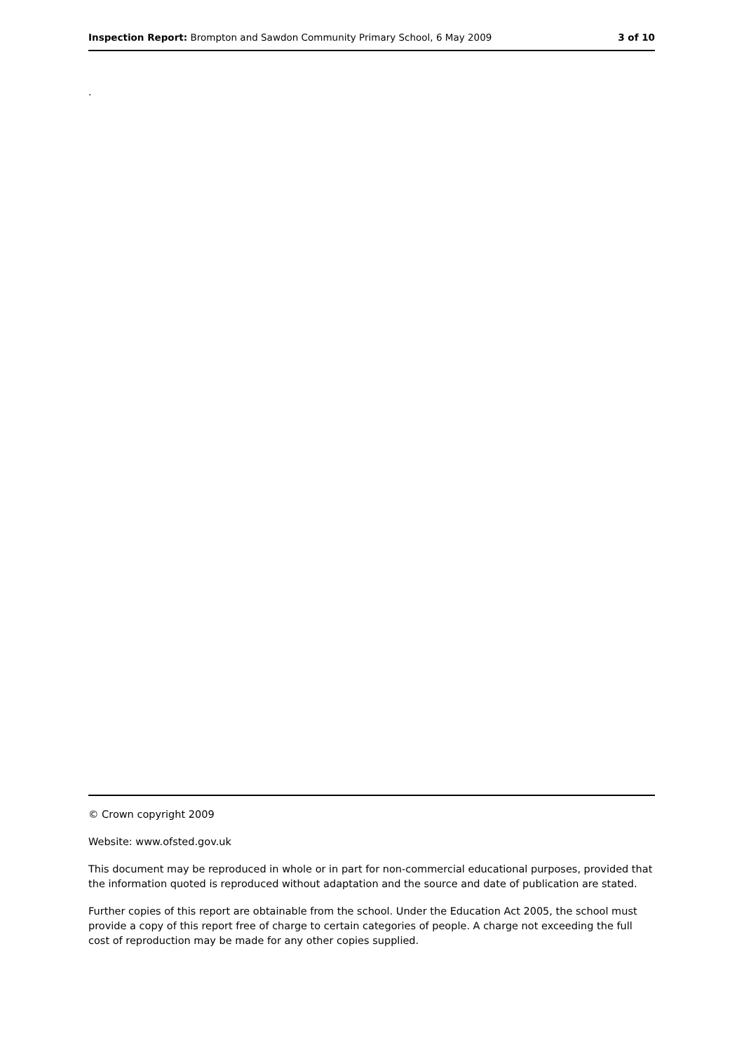Inspection Report: Brompton and Sawdon Community Primary School, 6 May 2009 3 of 10
.
© Crown copyright 2009
Website: www.ofsted.gov.uk
This document may be reproduced in whole or in part for non-commercial educational purposes, provided that the information quoted is reproduced without adaptation and the source and date of publication are stated.
Further copies of this report are obtainable from the school. Under the Education Act 2005, the school must provide a copy of this report free of charge to certain categories of people. A charge not exceeding the full cost of reproduction may be made for any other copies supplied.